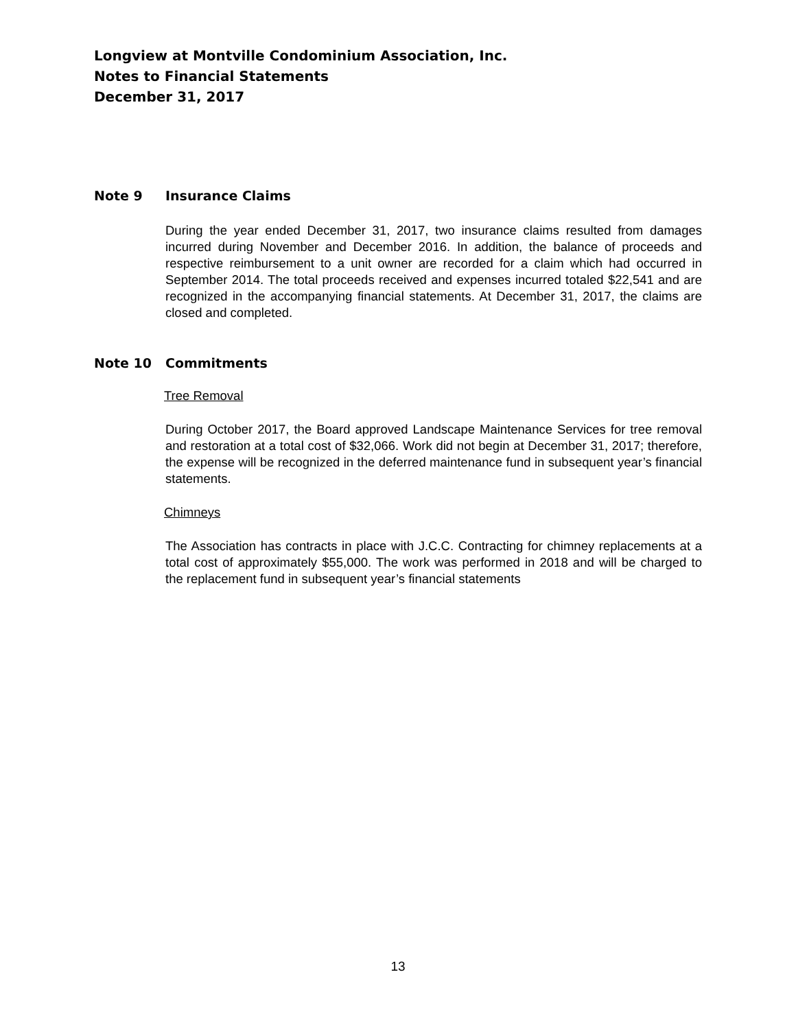Longview at Montville Condominium Association, Inc.
Notes to Financial Statements
December 31, 2017
Note 9 Insurance Claims
During the year ended December 31, 2017, two insurance claims resulted from damages incurred during November and December 2016. In addition, the balance of proceeds and respective reimbursement to a unit owner are recorded for a claim which had occurred in September 2014. The total proceeds received and expenses incurred totaled $22,541 and are recognized in the accompanying financial statements. At December 31, 2017, the claims are closed and completed.
Note 10 Commitments
Tree Removal
During October 2017, the Board approved Landscape Maintenance Services for tree removal and restoration at a total cost of $32,066. Work did not begin at December 31, 2017; therefore, the expense will be recognized in the deferred maintenance fund in subsequent year’s financial statements.
Chimneys
The Association has contracts in place with J.C.C. Contracting for chimney replacements at a total cost of approximately $55,000. The work was performed in 2018 and will be charged to the replacement fund in subsequent year’s financial statements
13